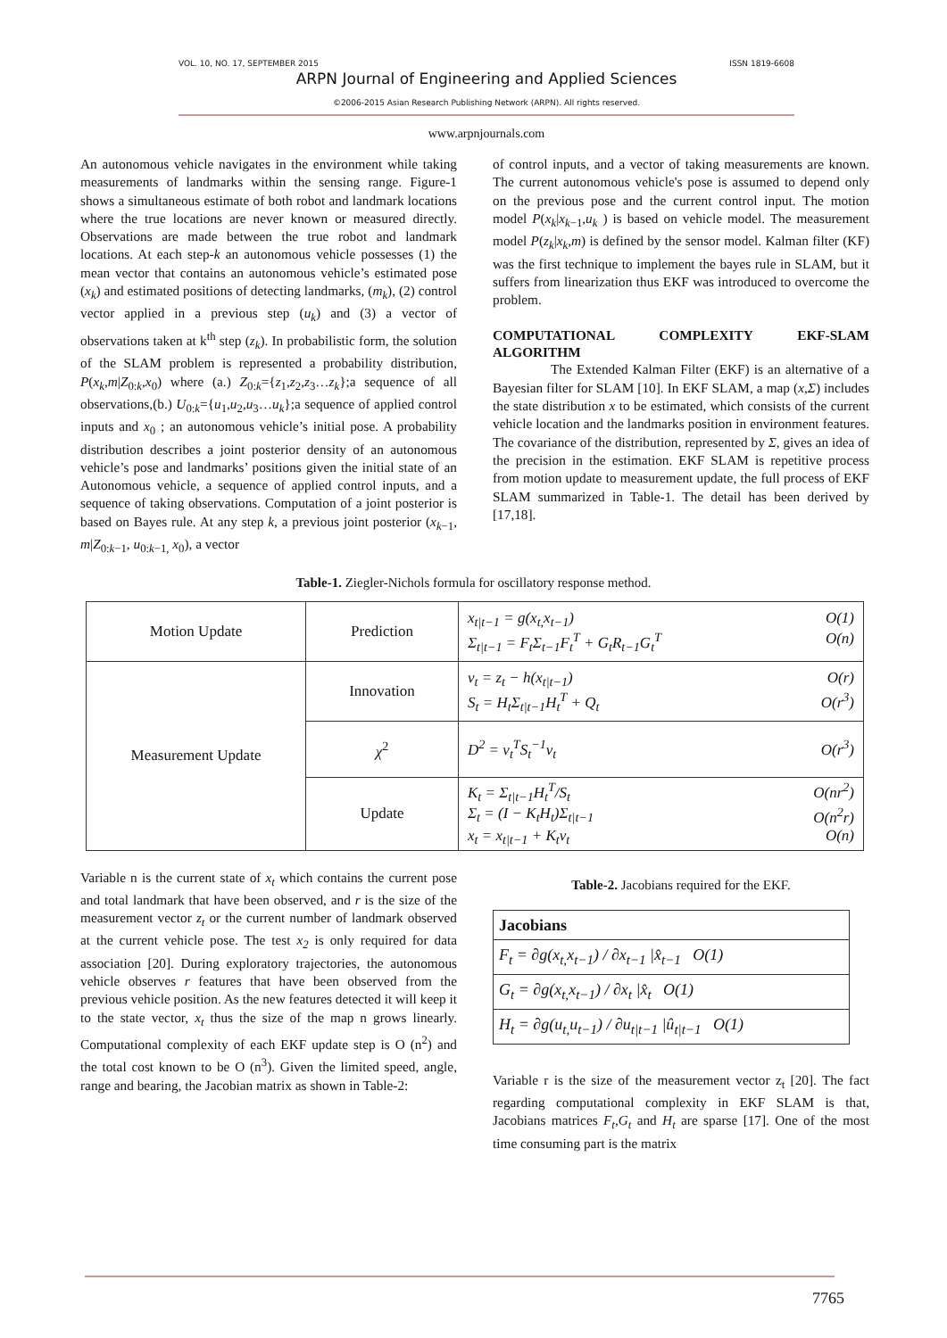VOL. 10, NO. 17, SEPTEMBER 2015 ISSN 1819-6608
ARPN Journal of Engineering and Applied Sciences
©2006-2015 Asian Research Publishing Network (ARPN). All rights reserved.
www.arpnjournals.com
An autonomous vehicle navigates in the environment while taking measurements of landmarks within the sensing range. Figure-1 shows a simultaneous estimate of both robot and landmark locations where the true locations are never known or measured directly. Observations are made between the true robot and landmark locations. At each step-k an autonomous vehicle possesses (1) the mean vector that contains an autonomous vehicle’s estimated pose (x<sub>k</sub>) and estimated positions of detecting landmarks, (m<sub>k</sub>), (2) control vector applied in a previous step (u<sub>k</sub>) and (3) a vector of observations taken at k<sup>th</sup> step (z<sub>k</sub>). In probabilistic form, the solution of the SLAM problem is represented a probability distribution, P(x<sub>k</sub>,m|Z<sub>0:k</sub>,x<sub>0</sub>) where (a.) Z<sub>0:k</sub>={z<sub>1</sub>,z<sub>2</sub>,z<sub>3</sub>…z<sub>k</sub>};a sequence of all observations,(b.) U<sub>0:k</sub>={u<sub>1</sub>,u<sub>2</sub>,u<sub>3</sub>…u<sub>k</sub>};a sequence of applied control inputs and x<sub>0</sub> ; an autonomous vehicle’s initial pose. A probability distribution describes a joint posterior density of an autonomous vehicle’s pose and landmarks’ positions given the initial state of an Autonomous vehicle, a sequence of applied control inputs, and a sequence of taking observations. Computation of a joint posterior is based on Bayes rule. At any step k, a previous joint posterior (x<sub>k−1</sub>, m|Z<sub>0:k−1</sub>, u<sub>0:k−1,</sub> x<sub>0</sub>), a vector
of control inputs, and a vector of taking measurements are known. The current autonomous vehicle's pose is assumed to depend only on the previous pose and the current control input. The motion model P(x<sub>k</sub>|x<sub>k−1</sub>,u<sub>k</sub> ) is based on vehicle model. The measurement model P(z<sub>k</sub>|x<sub>k</sub>,m) is defined by the sensor model. Kalman filter (KF) was the first technique to implement the bayes rule in SLAM, but it suffers from linearization thus EKF was introduced to overcome the problem.
COMPUTATIONAL COMPLEXITY EKF-SLAM ALGORITHM
The Extended Kalman Filter (EKF) is an alternative of a Bayesian filter for SLAM [10]. In EKF SLAM, a map (x,Σ) includes the state distribution x to be estimated, which consists of the current vehicle location and the landmarks position in environment features. The covariance of the distribution, represented by Σ, gives an idea of the precision in the estimation. EKF SLAM is repetitive process from motion update to measurement update, the full process of EKF SLAM summarized in Table-1. The detail has been derived by [17,18].
Table-1. Ziegler-Nichols formula for oscillatory response method.
| Motion Update | Prediction | x<sub>t/t−1</sub> = g(x<sub>t,</sub>x<sub>t−1</sub>) O(1) Σ<sub>t/t−1</sub> = F<sub>t</sub>Σ<sub>t−1</sub>F<sub>t</sub><sup>T</sup> + G<sub>t</sub>R<sub>t−1</sub>G<sub>t</sub><sup>T</sup> O(n) |
| Measurement Update | Innovation | v<sub>t</sub> = z<sub>t</sub> − h(x<sub>t/t−1</sub>) O(r) S<sub>t</sub> = H<sub>t</sub>Σ<sub>t/t−1</sub>H<sub>t</sub><sup>T</sup> + Q<sub>t</sub> O(r<sup>3</sup>) |
| | χ<sup>2</sup> | D<sup>2</sup> = v<sub>t</sub><sup>T</sup>S<sub>t</sub><sup>−1</sup>v<sub>t</sub> O(r<sup>3</sup>) |
| | Update | K<sub>t</sub> = Σ<sub>t/t−1</sub>H<sub>t</sub><sup>T</sup>/S<sub>t</sub> O(nr<sup>2</sup>) Σ<sub>t</sub> = (I − K<sub>t</sub>H<sub>t</sub>)Σ<sub>t/t−1</sub> O(n<sup>2</sup>r) x<sub>t</sub> = x<sub>t/t−1</sub> + K<sub>t</sub>v<sub>t</sub> O(n) |
Variable n is the current state of x<sub>t</sub> which contains the current pose and total landmark that have been observed, and r is the size of the measurement vector z<sub>t</sub> or the current number of landmark observed at the current vehicle pose. The test x<sub>2</sub> is only required for data association [20]. During exploratory trajectories, the autonomous vehicle observes r features that have been observed from the previous vehicle position. As the new features detected it will keep it to the state vector, x<sub>t</sub> thus the size of the map n grows linearly. Computational complexity of each EKF update step is O (n<sup>2</sup>) and the total cost known to be O (n<sup>3</sup>). Given the limited speed, angle, range and bearing, the Jacobian matrix as shown in Table-2:
Table-2. Jacobians required for the EKF.
| Jacobians |
| --- |
| F<sub>t</sub> = ∂g(x<sub>t,</sub>x<sub>t−1</sub>) / ∂x<sub>t−1</sub> /x̂<sub>t−1</sub> O(1) |
| G<sub>t</sub> = ∂g(x<sub>t,</sub>x<sub>t−1</sub>) / ∂x<sub>t</sub> /x̂<sub>t</sub> O(1) |
| H<sub>t</sub> = ∂g(u<sub>t,</sub>u<sub>t−1</sub>) / ∂u<sub>t/t−1</sub> /û<sub>t/t−1</sub> O(1) |
Variable r is the size of the measurement vector z<sub>t</sub> [20]. The fact regarding computational complexity in EKF SLAM is that, Jacobians matrices F<sub>t</sub>,G<sub>t</sub> and H<sub>t</sub> are sparse [17]. One of the most time consuming part is the matrix
7765